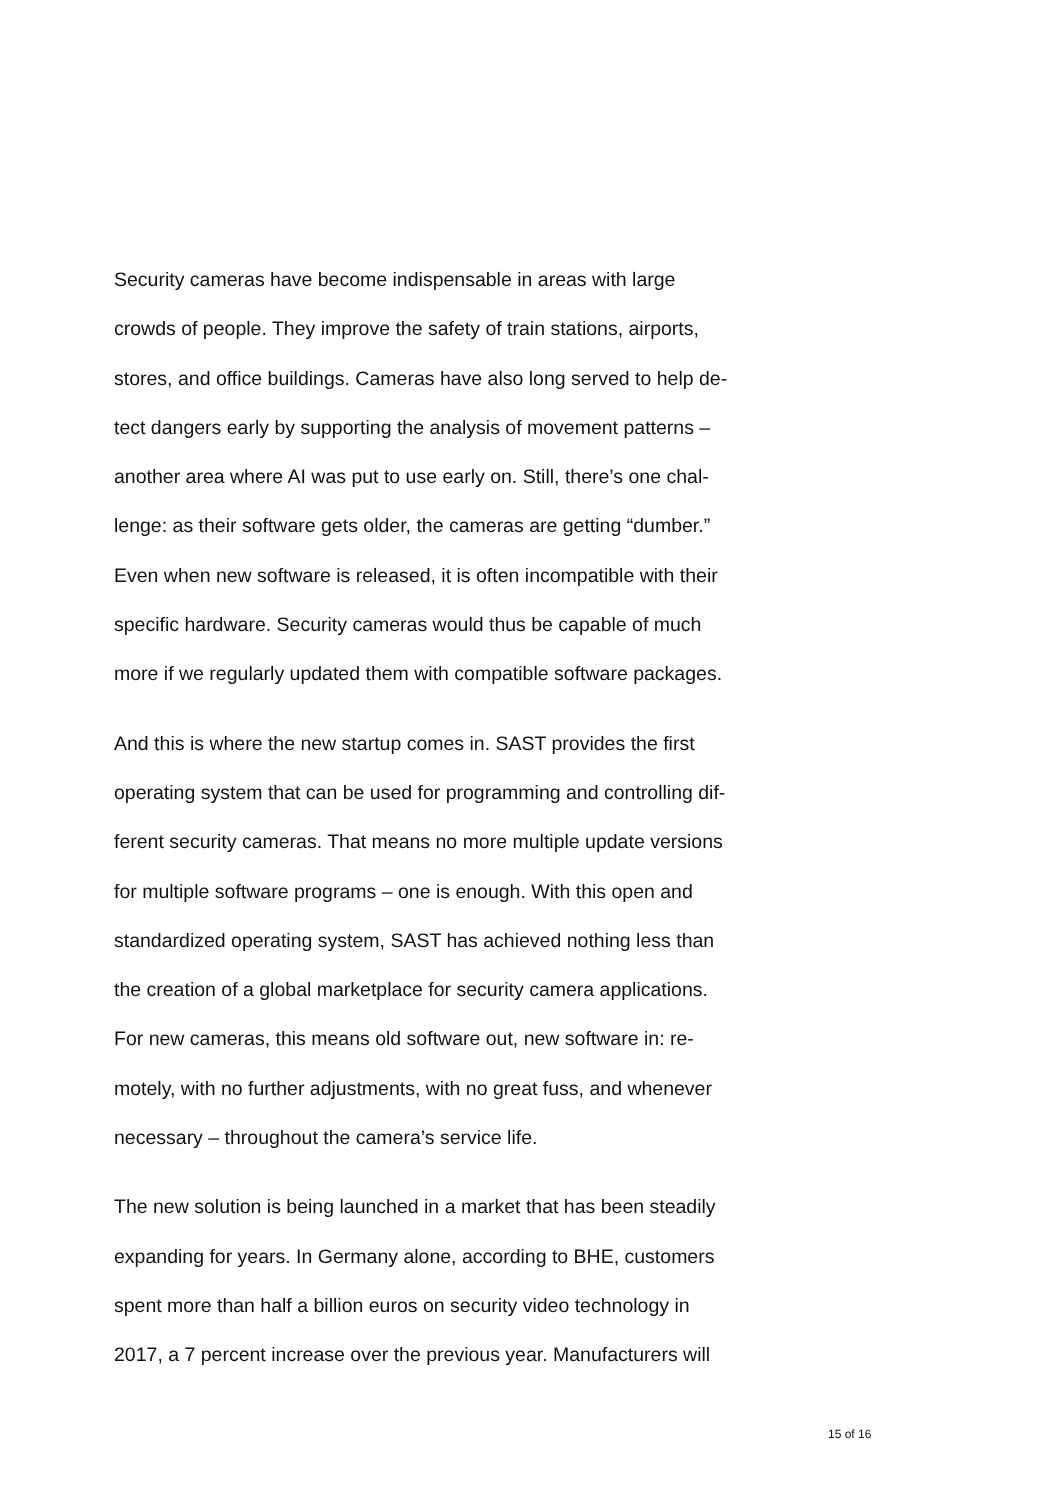Security cameras have become indispensable in areas with large
crowds of people. They improve the safety of train stations, airports,
stores, and office buildings. Cameras have also long served to help de-
tect dangers early by supporting the analysis of movement patterns –
another area where AI was put to use early on. Still, there’s one chal-
lenge: as their software gets older, the cameras are getting “dumber.”
Even when new software is released, it is often incompatible with their
specific hardware. Security cameras would thus be capable of much
more if we regularly updated them with compatible software packages.
And this is where the new startup comes in. SAST provides the first
operating system that can be used for programming and controlling dif-
ferent security cameras. That means no more multiple update versions
for multiple software programs – one is enough. With this open and
standardized operating system, SAST has achieved nothing less than
the creation of a global marketplace for security camera applications.
For new cameras, this means old software out, new software in: re-
motely, with no further adjustments, with no great fuss, and whenever
necessary – throughout the camera’s service life.
The new solution is being launched in a market that has been steadily
expanding for years. In Germany alone, according to BHE, customers
spent more than half a billion euros on security video technology in
2017, a 7 percent increase over the previous year. Manufacturers will
15 of 16